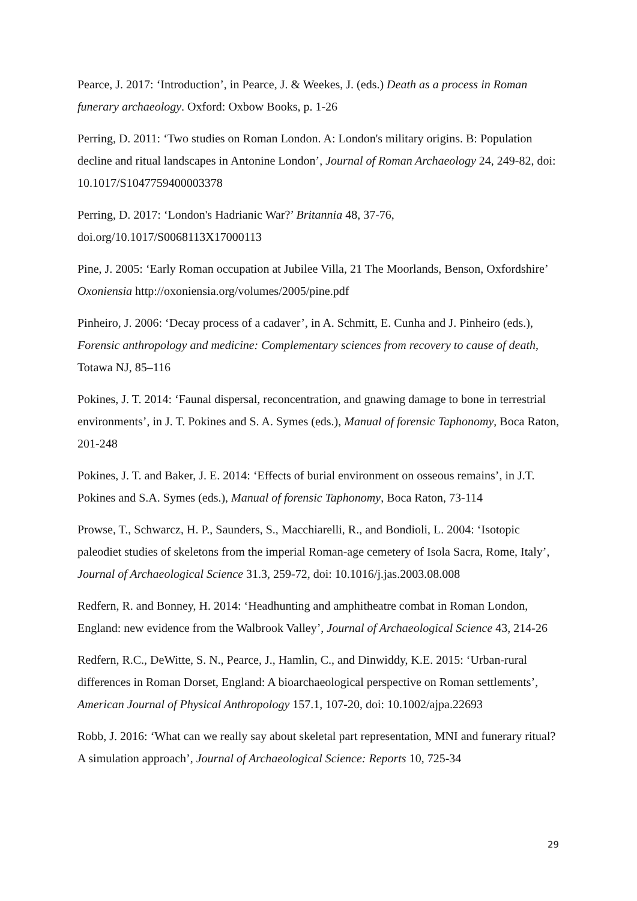Pearce, J. 2017: ‘Introduction’, in Pearce, J. & Weekes, J. (eds.) Death as a process in Roman funerary archaeology. Oxford: Oxbow Books, p. 1-26
Perring, D. 2011: ‘Two studies on Roman London. A: London's military origins. B: Population decline and ritual landscapes in Antonine London’, Journal of Roman Archaeology 24, 249-82, doi: 10.1017/S1047759400003378
Perring, D. 2017: ‘London's Hadrianic War?’ Britannia 48, 37-76,
doi.org/10.1017/S0068113X17000113
Pine, J. 2005: ‘Early Roman occupation at Jubilee Villa, 21 The Moorlands, Benson, Oxfordshire’ Oxoniensia http://oxoniensia.org/volumes/2005/pine.pdf
Pinheiro, J. 2006: ‘Decay process of a cadaver’, in A. Schmitt, E. Cunha and J. Pinheiro (eds.), Forensic anthropology and medicine: Complementary sciences from recovery to cause of death, Totawa NJ, 85–116
Pokines, J. T. 2014: ‘Faunal dispersal, reconcentration, and gnawing damage to bone in terrestrial environments’, in J. T. Pokines and S. A. Symes (eds.), Manual of forensic Taphonomy, Boca Raton, 201-248
Pokines, J. T. and Baker, J. E. 2014: ‘Effects of burial environment on osseous remains’, in J.T. Pokines and S.A. Symes (eds.), Manual of forensic Taphonomy, Boca Raton, 73-114
Prowse, T., Schwarcz, H. P., Saunders, S., Macchiarelli, R., and Bondioli, L. 2004: ‘Isotopic paleodiet studies of skeletons from the imperial Roman-age cemetery of Isola Sacra, Rome, Italy’, Journal of Archaeological Science 31.3, 259-72, doi: 10.1016/j.jas.2003.08.008
Redfern, R. and Bonney, H. 2014: ‘Headhunting and amphitheatre combat in Roman London, England: new evidence from the Walbrook Valley’, Journal of Archaeological Science 43, 214-26
Redfern, R.C., DeWitte, S. N., Pearce, J., Hamlin, C., and Dinwiddy, K.E. 2015: ‘Urban-rural differences in Roman Dorset, England: A bioarchaeological perspective on Roman settlements’, American Journal of Physical Anthropology 157.1, 107-20, doi: 10.1002/ajpa.22693
Robb, J. 2016: ‘What can we really say about skeletal part representation, MNI and funerary ritual? A simulation approach’, Journal of Archaeological Science: Reports 10, 725-34
29